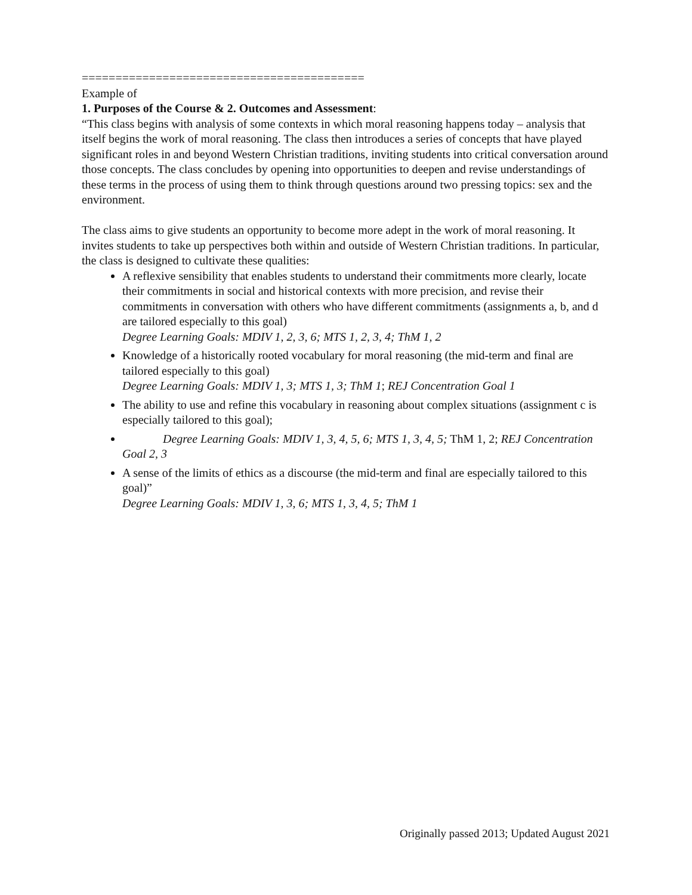==========================================
Example of
1. Purposes of the Course & 2. Outcomes and Assessment:
“This class begins with analysis of some contexts in which moral reasoning happens today – analysis that itself begins the work of moral reasoning. The class then introduces a series of concepts that have played significant roles in and beyond Western Christian traditions, inviting students into critical conversation around those concepts. The class concludes by opening into opportunities to deepen and revise understandings of these terms in the process of using them to think through questions around two pressing topics: sex and the environment.
The class aims to give students an opportunity to become more adept in the work of moral reasoning. It invites students to take up perspectives both within and outside of Western Christian traditions. In particular, the class is designed to cultivate these qualities:
A reflexive sensibility that enables students to understand their commitments more clearly, locate their commitments in social and historical contexts with more precision, and revise their commitments in conversation with others who have different commitments (assignments a, b, and d are tailored especially to this goal)
Degree Learning Goals: MDIV 1, 2, 3, 6; MTS 1, 2, 3, 4; ThM 1, 2
Knowledge of a historically rooted vocabulary for moral reasoning (the mid-term and final are tailored especially to this goal)
Degree Learning Goals: MDIV 1, 3; MTS 1, 3; ThM 1; REJ Concentration Goal 1
The ability to use and refine this vocabulary in reasoning about complex situations (assignment c is especially tailored to this goal);
Degree Learning Goals: MDIV 1, 3, 4, 5, 6; MTS 1, 3, 4, 5; ThM 1, 2; REJ Concentration Goal 2, 3
A sense of the limits of ethics as a discourse (the mid-term and final are especially tailored to this goal)”
Degree Learning Goals: MDIV 1, 3, 6; MTS 1, 3, 4, 5; ThM 1
Originally passed 2013; Updated August 2021